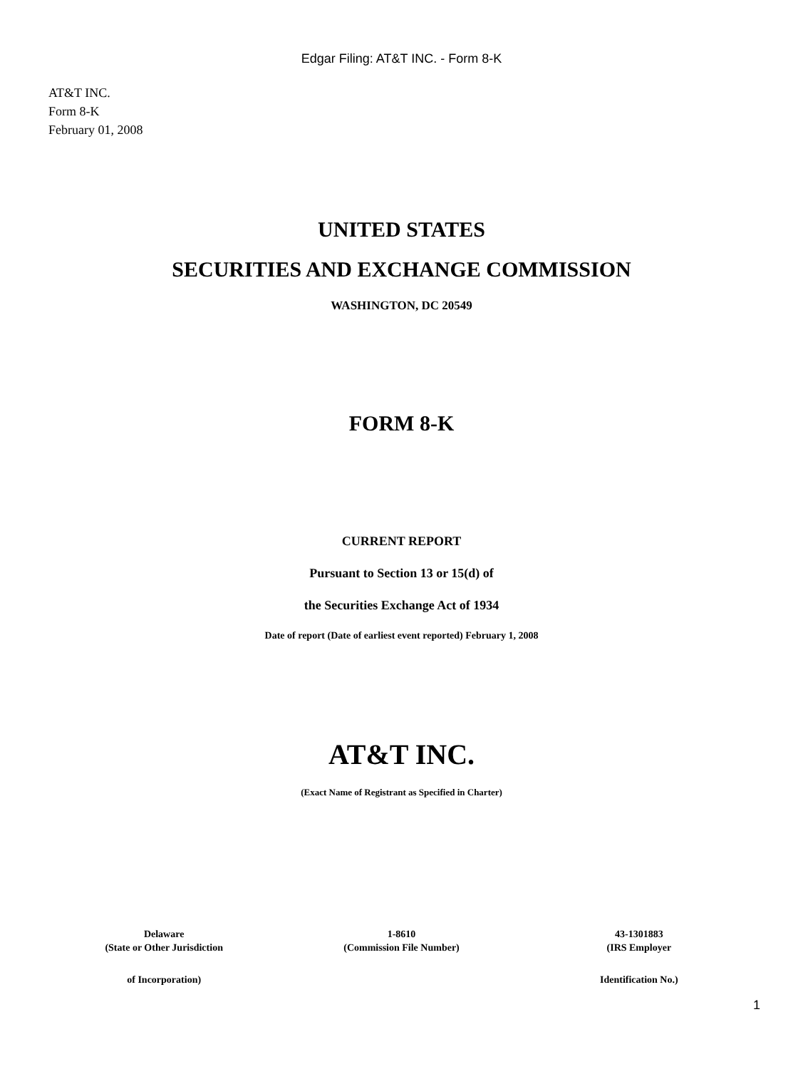Edgar Filing: AT&T INC. - Form 8-K
AT&T INC.
Form 8-K
February 01, 2008
UNITED STATES
SECURITIES AND EXCHANGE COMMISSION
WASHINGTON, DC 20549
FORM 8-K
CURRENT REPORT
Pursuant to Section 13 or 15(d) of
the Securities Exchange Act of 1934
Date of report (Date of earliest event reported) February 1, 2008
AT&T INC.
(Exact Name of Registrant as Specified in Charter)
| Delaware (State or Other Jurisdiction | 1-8610 (Commission File Number) | 43-1301883 (IRS Employer |
| of Incorporation) | | Identification No.) |
1